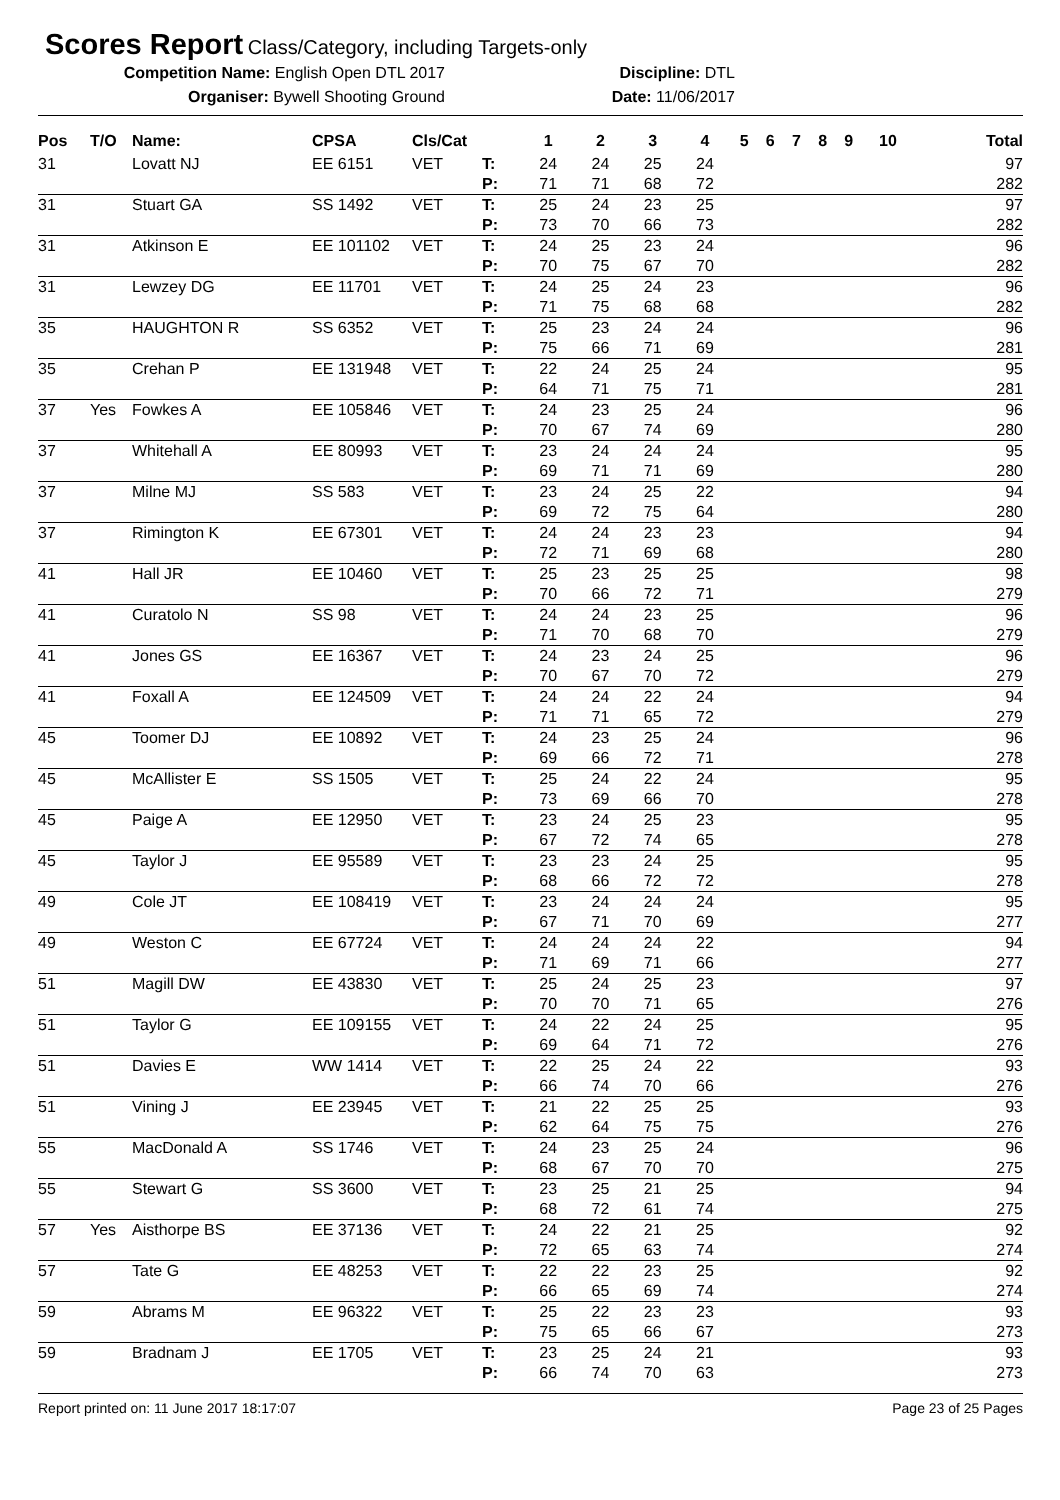Scores Report
Class/Category, including Targets-only
Competition Name: English Open DTL 2017 Discipline: DTL
Organiser: Bywell Shooting Ground Date: 11/06/2017
| Pos | T/O | Name: | CPSA | Cls/Cat | | 1 | 2 | 3 | 4 | 5 | 6 | 7 | 8 | 9 | 10 | Total |
| --- | --- | --- | --- | --- | --- | --- | --- | --- | --- | --- | --- | --- | --- | --- | --- | --- |
| 31 | | Lovatt NJ | EE 6151 | VET | T: | 24 | 24 | 25 | 24 | | | | | | | 97 |
| | | | | | P: | 71 | 71 | 68 | 72 | | | | | | | 282 |
| 31 | | Stuart GA | SS 1492 | VET | T: | 25 | 24 | 23 | 25 | | | | | | | 97 |
| | | | | | P: | 73 | 70 | 66 | 73 | | | | | | | 282 |
| 31 | | Atkinson E | EE 101102 | VET | T: | 24 | 25 | 23 | 24 | | | | | | | 96 |
| | | | | | P: | 70 | 75 | 67 | 70 | | | | | | | 282 |
| 31 | | Lewzey DG | EE 11701 | VET | T: | 24 | 25 | 24 | 23 | | | | | | | 96 |
| | | | | | P: | 71 | 75 | 68 | 68 | | | | | | | 282 |
| 35 | | HAUGHTON R | SS 6352 | VET | T: | 25 | 23 | 24 | 24 | | | | | | | 96 |
| | | | | | P: | 75 | 66 | 71 | 69 | | | | | | | 281 |
| 35 | | Crehan P | EE 131948 | VET | T: | 22 | 24 | 25 | 24 | | | | | | | 95 |
| | | | | | P: | 64 | 71 | 75 | 71 | | | | | | | 281 |
| 37 | Yes | Fowkes A | EE 105846 | VET | T: | 24 | 23 | 25 | 24 | | | | | | | 96 |
| | | | | | P: | 70 | 67 | 74 | 69 | | | | | | | 280 |
| 37 | | Whitehall A | EE 80993 | VET | T: | 23 | 24 | 24 | 24 | | | | | | | 95 |
| | | | | | P: | 69 | 71 | 71 | 69 | | | | | | | 280 |
| 37 | | Milne MJ | SS 583 | VET | T: | 23 | 24 | 25 | 22 | | | | | | | 94 |
| | | | | | P: | 69 | 72 | 75 | 64 | | | | | | | 280 |
| 37 | | Rimington K | EE 67301 | VET | T: | 24 | 24 | 23 | 23 | | | | | | | 94 |
| | | | | | P: | 72 | 71 | 69 | 68 | | | | | | | 280 |
| 41 | | Hall JR | EE 10460 | VET | T: | 25 | 23 | 25 | 25 | | | | | | | 98 |
| | | | | | P: | 70 | 66 | 72 | 71 | | | | | | | 279 |
| 41 | | Curatolo N | SS 98 | VET | T: | 24 | 24 | 23 | 25 | | | | | | | 96 |
| | | | | | P: | 71 | 70 | 68 | 70 | | | | | | | 279 |
| 41 | | Jones GS | EE 16367 | VET | T: | 24 | 23 | 24 | 25 | | | | | | | 96 |
| | | | | | P: | 70 | 67 | 70 | 72 | | | | | | | 279 |
| 41 | | Foxall A | EE 124509 | VET | T: | 24 | 24 | 22 | 24 | | | | | | | 94 |
| | | | | | P: | 71 | 71 | 65 | 72 | | | | | | | 279 |
| 45 | | Toomer DJ | EE 10892 | VET | T: | 24 | 23 | 25 | 24 | | | | | | | 96 |
| | | | | | P: | 69 | 66 | 72 | 71 | | | | | | | 278 |
| 45 | | McAllister E | SS 1505 | VET | T: | 25 | 24 | 22 | 24 | | | | | | | 95 |
| | | | | | P: | 73 | 69 | 66 | 70 | | | | | | | 278 |
| 45 | | Paige A | EE 12950 | VET | T: | 23 | 24 | 25 | 23 | | | | | | | 95 |
| | | | | | P: | 67 | 72 | 74 | 65 | | | | | | | 278 |
| 45 | | Taylor J | EE 95589 | VET | T: | 23 | 23 | 24 | 25 | | | | | | | 95 |
| | | | | | P: | 68 | 66 | 72 | 72 | | | | | | | 278 |
| 49 | | Cole JT | EE 108419 | VET | T: | 23 | 24 | 24 | 24 | | | | | | | 95 |
| | | | | | P: | 67 | 71 | 70 | 69 | | | | | | | 277 |
| 49 | | Weston C | EE 67724 | VET | T: | 24 | 24 | 24 | 22 | | | | | | | 94 |
| | | | | | P: | 71 | 69 | 71 | 66 | | | | | | | 277 |
| 51 | | Magill DW | EE 43830 | VET | T: | 25 | 24 | 25 | 23 | | | | | | | 97 |
| | | | | | P: | 70 | 70 | 71 | 65 | | | | | | | 276 |
| 51 | | Taylor G | EE 109155 | VET | T: | 24 | 22 | 24 | 25 | | | | | | | 95 |
| | | | | | P: | 69 | 64 | 71 | 72 | | | | | | | 276 |
| 51 | | Davies E | WW 1414 | VET | T: | 22 | 25 | 24 | 22 | | | | | | | 93 |
| | | | | | P: | 66 | 74 | 70 | 66 | | | | | | | 276 |
| 51 | | Vining J | EE 23945 | VET | T: | 21 | 22 | 25 | 25 | | | | | | | 93 |
| | | | | | P: | 62 | 64 | 75 | 75 | | | | | | | 276 |
| 55 | | MacDonald A | SS 1746 | VET | T: | 24 | 23 | 25 | 24 | | | | | | | 96 |
| | | | | | P: | 68 | 67 | 70 | 70 | | | | | | | 275 |
| 55 | | Stewart G | SS 3600 | VET | T: | 23 | 25 | 21 | 25 | | | | | | | 94 |
| | | | | | P: | 68 | 72 | 61 | 74 | | | | | | | 275 |
| 57 | Yes | Aisthorpe BS | EE 37136 | VET | T: | 24 | 22 | 21 | 25 | | | | | | | 92 |
| | | | | | P: | 72 | 65 | 63 | 74 | | | | | | | 274 |
| 57 | | Tate G | EE 48253 | VET | T: | 22 | 22 | 23 | 25 | | | | | | | 92 |
| | | | | | P: | 66 | 65 | 69 | 74 | | | | | | | 274 |
| 59 | | Abrams M | EE 96322 | VET | T: | 25 | 22 | 23 | 23 | | | | | | | 93 |
| | | | | | P: | 75 | 65 | 66 | 67 | | | | | | | 273 |
| 59 | | Bradnam J | EE 1705 | VET | T: | 23 | 25 | 24 | 21 | | | | | | | 93 |
| | | | | | P: | 66 | 74 | 70 | 63 | | | | | | | 273 |
Report printed on: 11 June 2017 18:17:07 Page 23 of 25 Pages